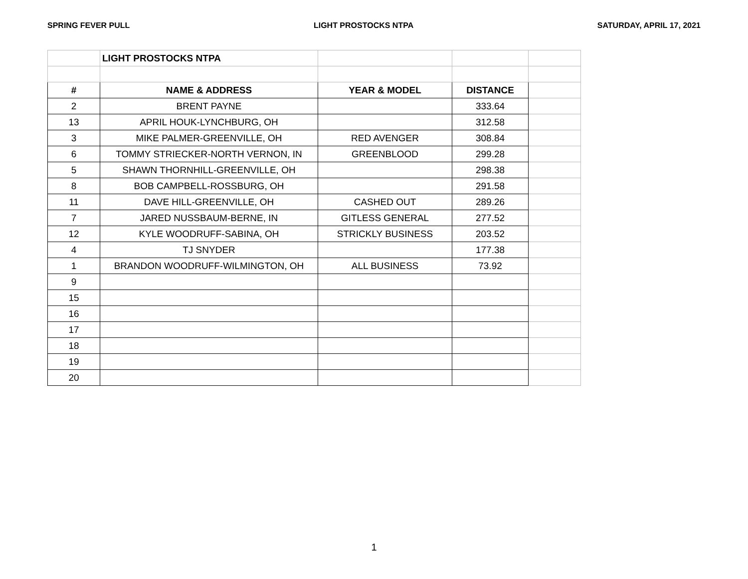SPRING FEVER PULL LIGHT PROSTOCKS NTPA SATURDAY, APRIL 17, 2021
| | LIGHT PROSTOCKS NTPA | | | |
| # | NAME & ADDRESS | YEAR & MODEL | DISTANCE | |
| 2 | BRENT PAYNE | | 333.64 | |
| 13 | APRIL HOUK-LYNCHBURG, OH | | 312.58 | |
| 3 | MIKE PALMER-GREENVILLE, OH | RED AVENGER | 308.84 | |
| 6 | TOMMY STRIECKER-NORTH VERNON, IN | GREENBLOOD | 299.28 | |
| 5 | SHAWN THORNHILL-GREENVILLE, OH | | 298.38 | |
| 8 | BOB CAMPBELL-ROSSBURG, OH | | 291.58 | |
| 11 | DAVE HILL-GREENVILLE, OH | CASHED OUT | 289.26 | |
| 7 | JARED NUSSBAUM-BERNE, IN | GITLESS GENERAL | 277.52 | |
| 12 | KYLE WOODRUFF-SABINA, OH | STRICKLY BUSINESS | 203.52 | |
| 4 | TJ SNYDER | | 177.38 | |
| 1 | BRANDON WOODRUFF-WILMINGTON, OH | ALL BUSINESS | 73.92 | |
| 9 | | | | |
| 15 | | | | |
| 16 | | | | |
| 17 | | | | |
| 18 | | | | |
| 19 | | | | |
| 20 | | | | |
1